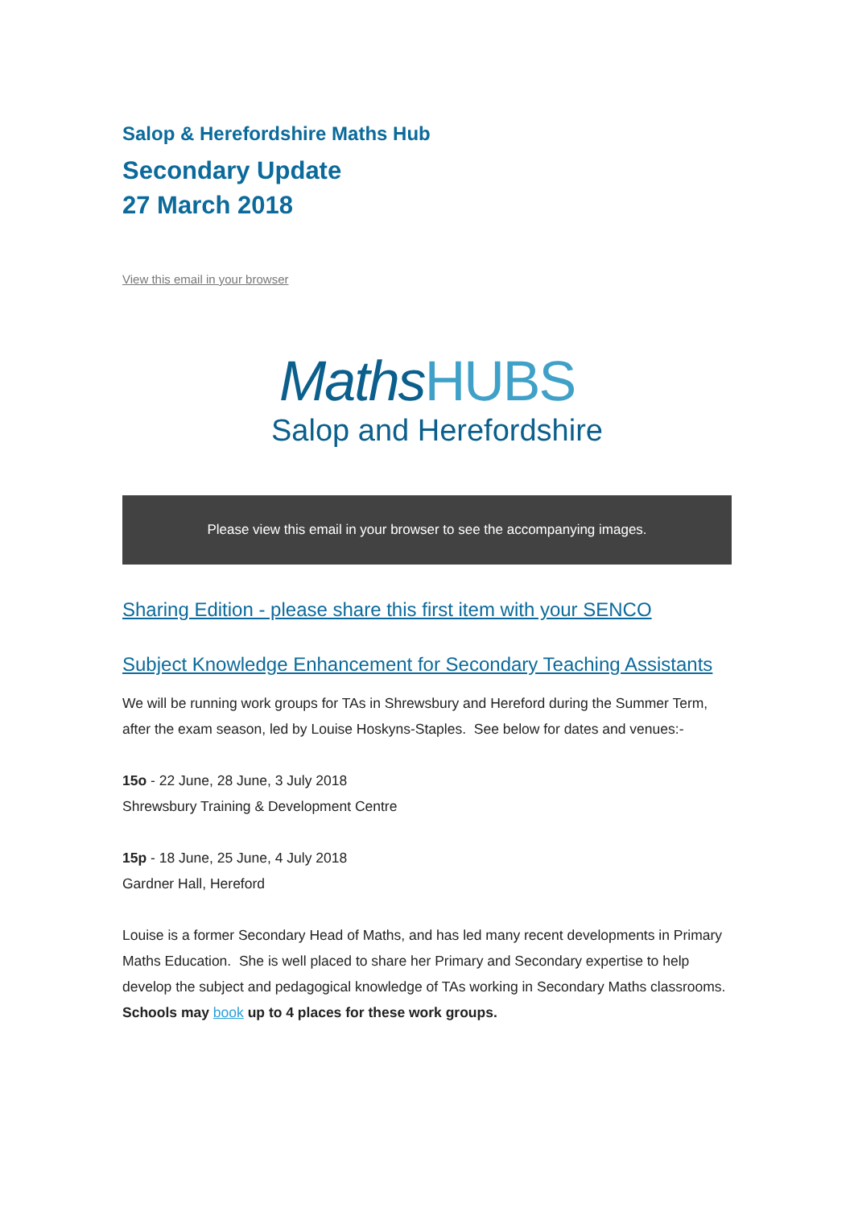Salop & Herefordshire Maths Hub
Secondary Update
27 March 2018
View this email in your browser
MathsHUBS
Salop and Herefordshire
Please view this email in your browser to see the accompanying images.
Sharing Edition - please share this first item with your SENCO
Subject Knowledge Enhancement for Secondary Teaching Assistants
We will be running work groups for TAs in Shrewsbury and Hereford during the Summer Term, after the exam season, led by Louise Hoskyns-Staples. See below for dates and venues:-
15o - 22 June, 28 June, 3 July 2018
Shrewsbury Training & Development Centre
15p - 18 June, 25 June, 4 July 2018
Gardner Hall, Hereford
Louise is a former Secondary Head of Maths, and has led many recent developments in Primary Maths Education. She is well placed to share her Primary and Secondary expertise to help develop the subject and pedagogical knowledge of TAs working in Secondary Maths classrooms.
Schools may book up to 4 places for these work groups.